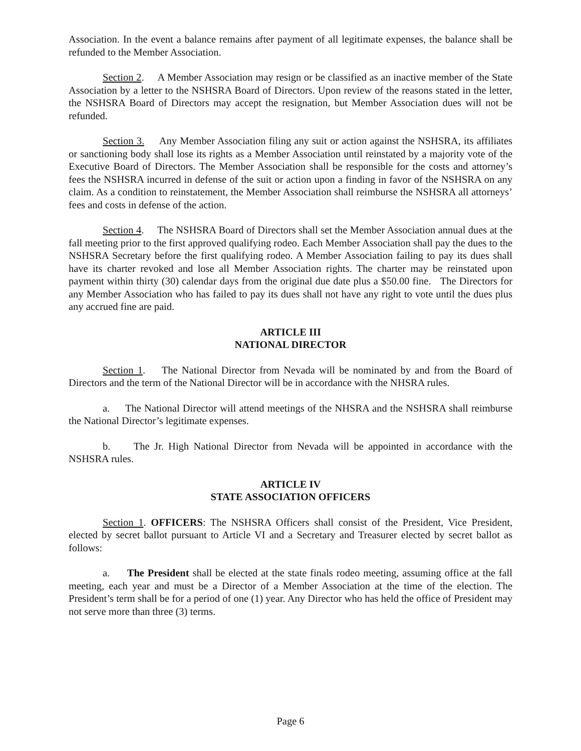Association. In the event a balance remains after payment of all legitimate expenses, the balance shall be refunded to the Member Association.
Section 2. A Member Association may resign or be classified as an inactive member of the State Association by a letter to the NSHSRA Board of Directors. Upon review of the reasons stated in the letter, the NSHSRA Board of Directors may accept the resignation, but Member Association dues will not be refunded.
Section 3. Any Member Association filing any suit or action against the NSHSRA, its affiliates or sanctioning body shall lose its rights as a Member Association until reinstated by a majority vote of the Executive Board of Directors. The Member Association shall be responsible for the costs and attorney’s fees the NSHSRA incurred in defense of the suit or action upon a finding in favor of the NSHSRA on any claim. As a condition to reinstatement, the Member Association shall reimburse the NSHSRA all attorneys’ fees and costs in defense of the action.
Section 4. The NSHSRA Board of Directors shall set the Member Association annual dues at the fall meeting prior to the first approved qualifying rodeo. Each Member Association shall pay the dues to the NSHSRA Secretary before the first qualifying rodeo. A Member Association failing to pay its dues shall have its charter revoked and lose all Member Association rights. The charter may be reinstated upon payment within thirty (30) calendar days from the original due date plus a $50.00 fine. The Directors for any Member Association who has failed to pay its dues shall not have any right to vote until the dues plus any accrued fine are paid.
ARTICLE III
NATIONAL DIRECTOR
Section 1. The National Director from Nevada will be nominated by and from the Board of Directors and the term of the National Director will be in accordance with the NHSRA rules.
a. The National Director will attend meetings of the NHSRA and the NSHSRA shall reimburse the National Director’s legitimate expenses.
b. The Jr. High National Director from Nevada will be appointed in accordance with the NSHSRA rules.
ARTICLE IV
STATE ASSOCIATION OFFICERS
Section 1. OFFICERS: The NSHSRA Officers shall consist of the President, Vice President, elected by secret ballot pursuant to Article VI and a Secretary and Treasurer elected by secret ballot as follows:
a. The President shall be elected at the state finals rodeo meeting, assuming office at the fall meeting, each year and must be a Director of a Member Association at the time of the election. The President’s term shall be for a period of one (1) year. Any Director who has held the office of President may not serve more than three (3) terms.
Page 6